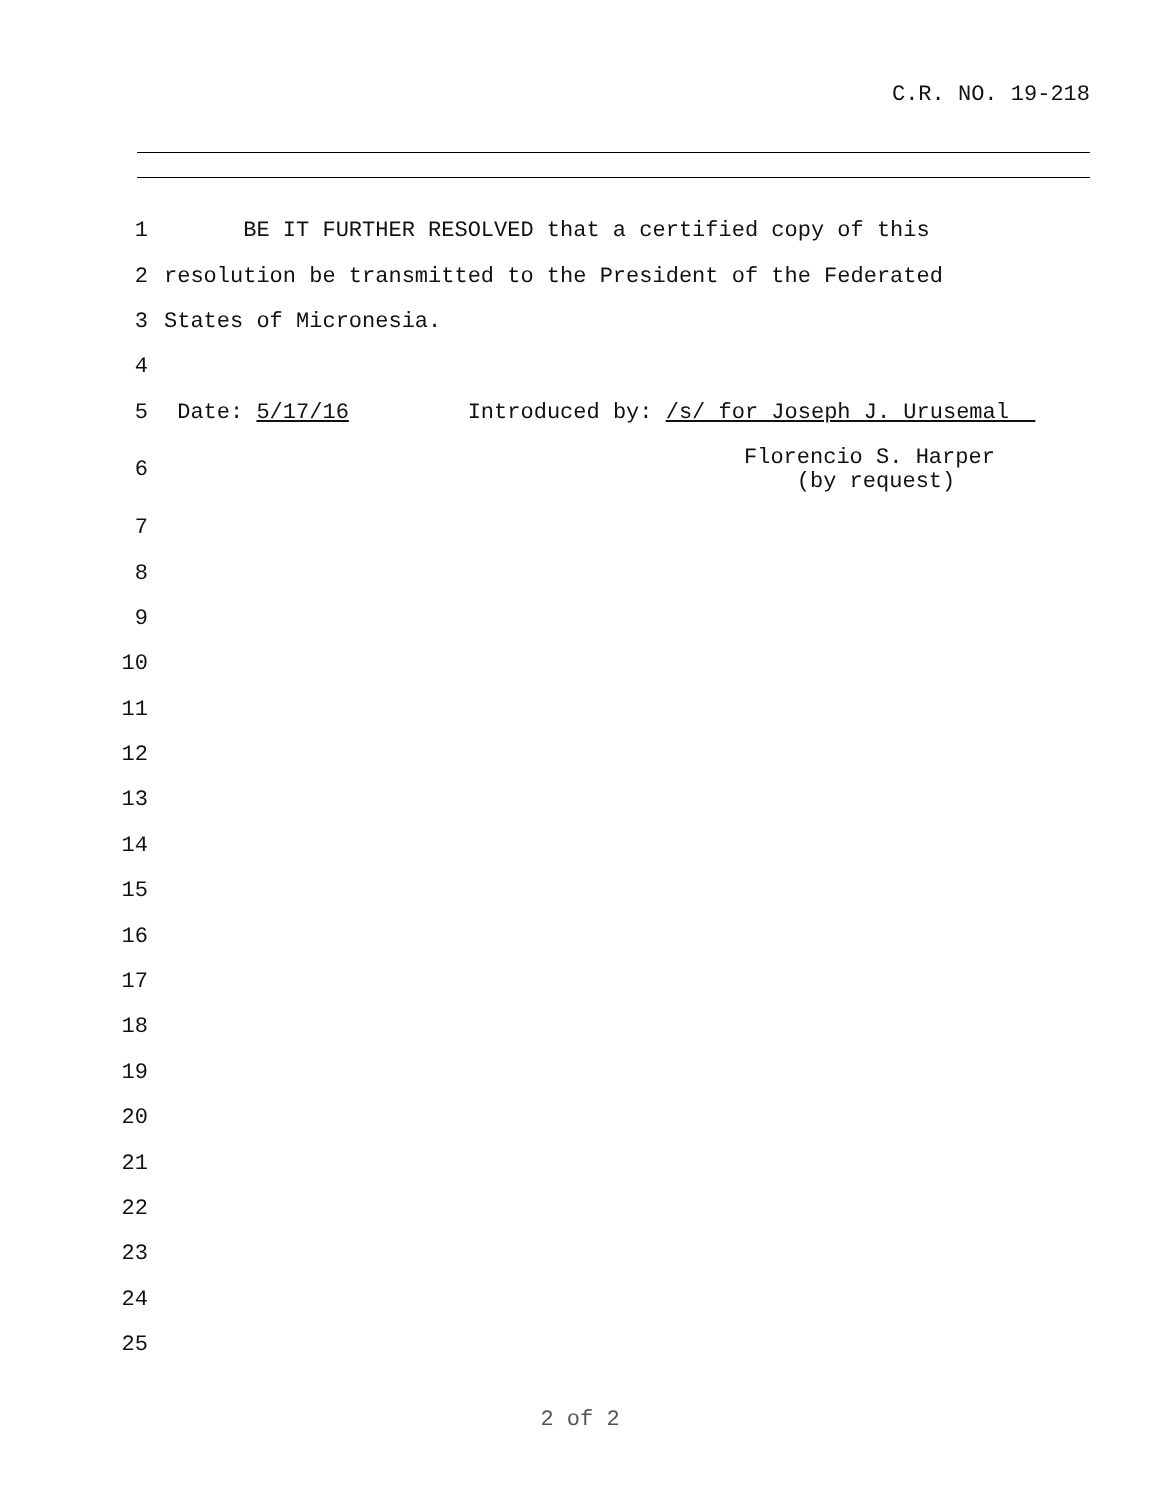C.R. NO. 19-218
1 BE IT FURTHER RESOLVED that a certified copy of this
2 resolution be transmitted to the President of the Federated
3 States of Micronesia.
4
5 Date: 5/17/16 Introduced by: /s/ for Joseph J. Urusemal
6 Florencio S. Harper
(by request)
7
8
9
10
11
12
13
14
15
16
17
18
19
20
21
22
23
24
25
2 of 2